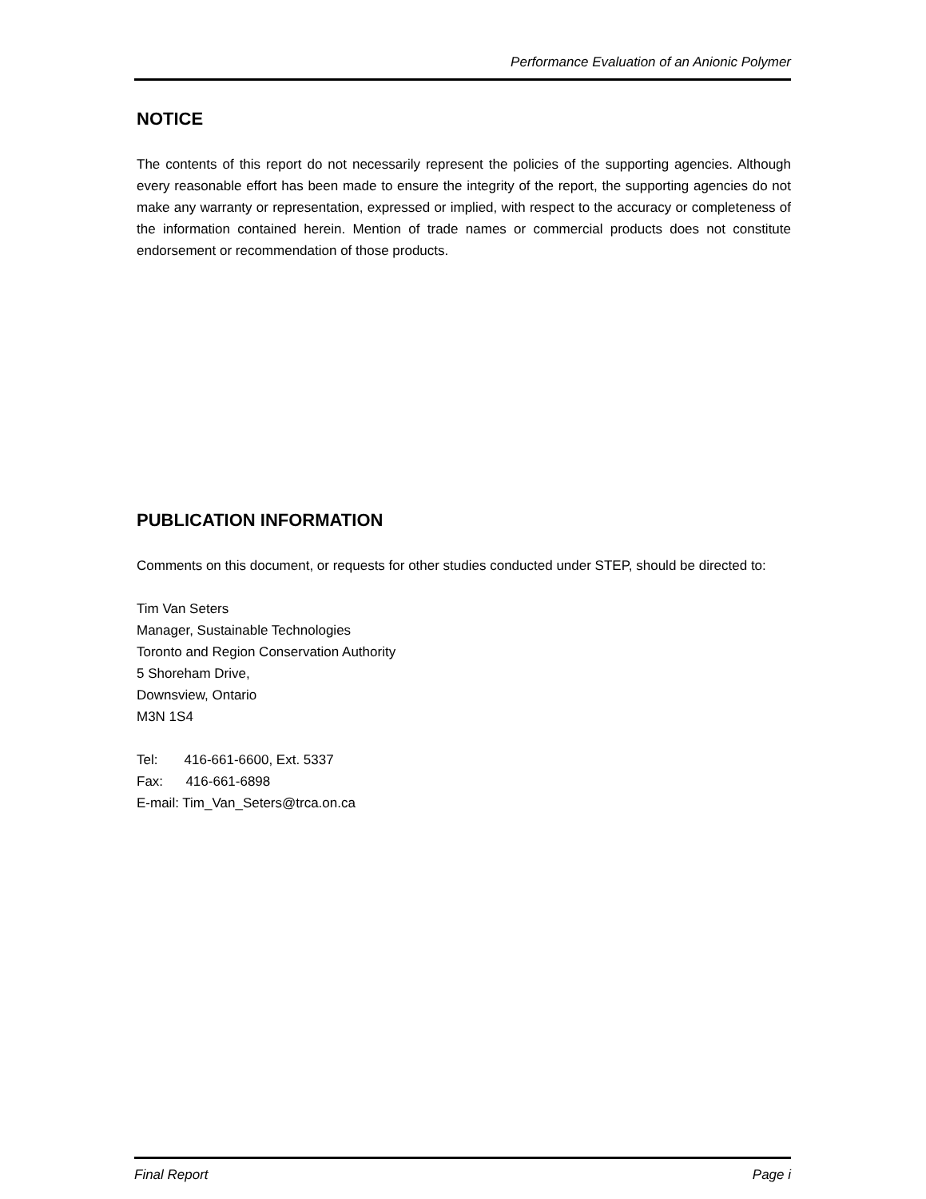Performance Evaluation of an Anionic Polymer
NOTICE
The contents of this report do not necessarily represent the policies of the supporting agencies. Although every reasonable effort has been made to ensure the integrity of the report, the supporting agencies do not make any warranty or representation, expressed or implied, with respect to the accuracy or completeness of the information contained herein. Mention of trade names or commercial products does not constitute endorsement or recommendation of those products.
PUBLICATION INFORMATION
Comments on this document, or requests for other studies conducted under STEP, should be directed to:
Tim Van Seters
Manager, Sustainable Technologies
Toronto and Region Conservation Authority
5 Shoreham Drive,
Downsview, Ontario
M3N 1S4
Tel: 416-661-6600, Ext. 5337
Fax: 416-661-6898
E-mail: Tim_Van_Seters@trca.on.ca
Final Report Page i